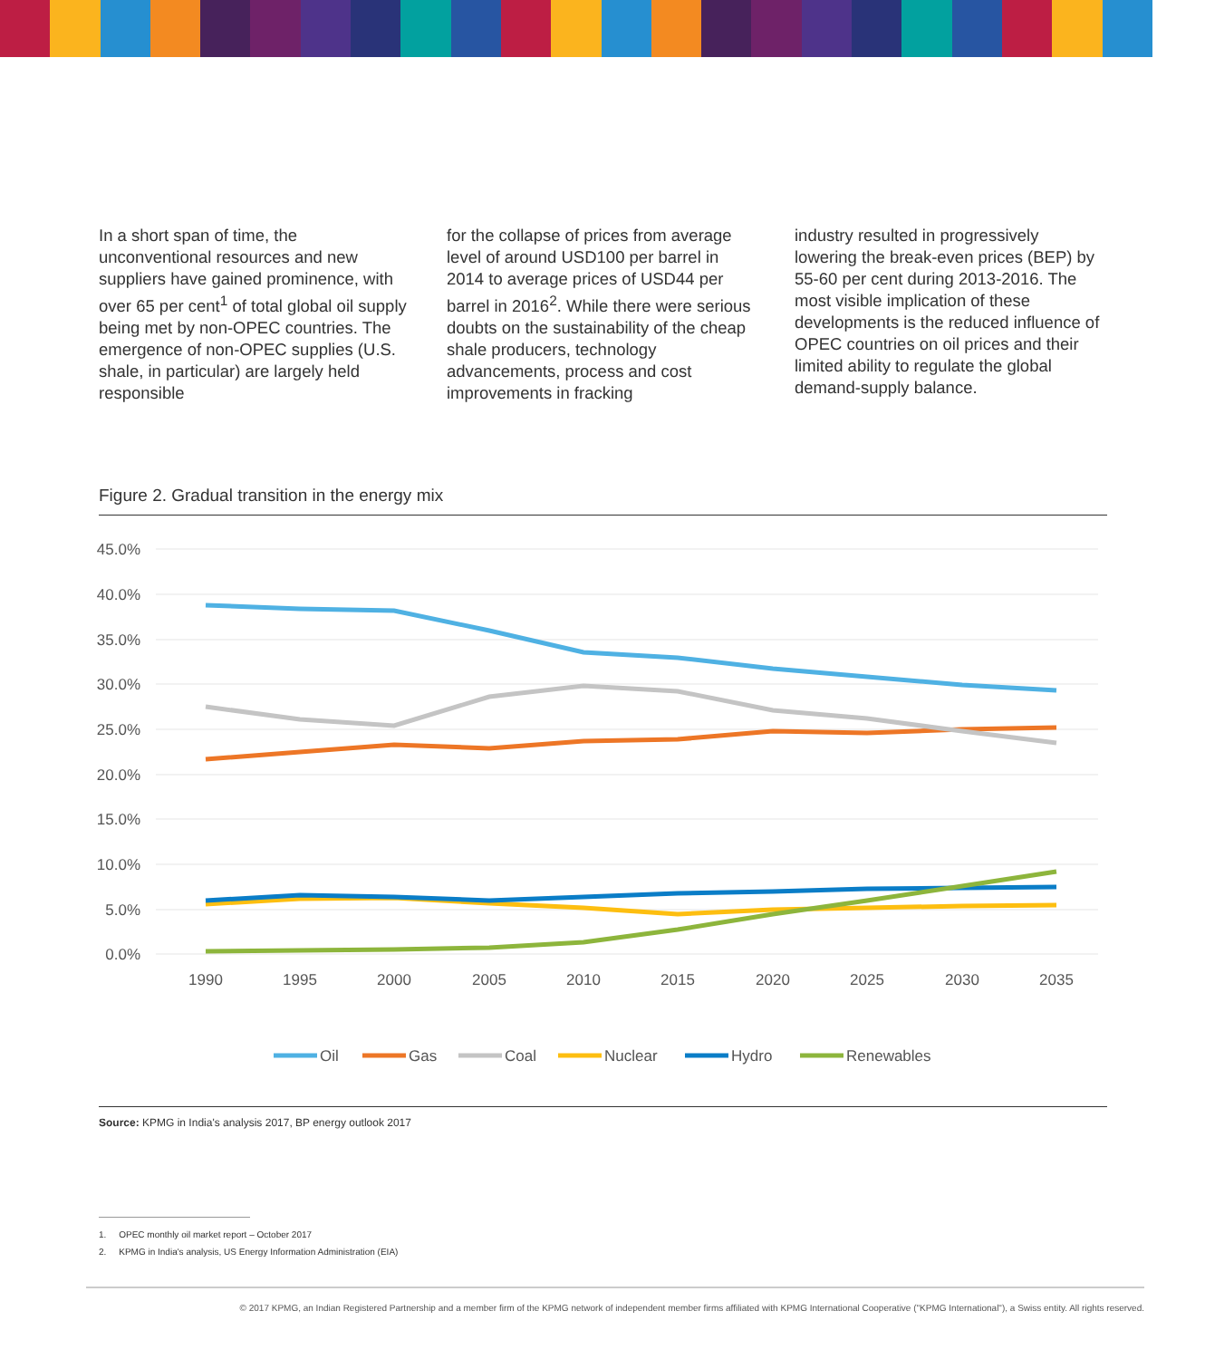In a short span of time, the unconventional resources and new suppliers have gained prominence, with over 65 per cent<sup>1</sup> of total global oil supply being met by non-OPEC countries. The emergence of non-OPEC supplies (U.S. shale, in particular) are largely held responsible
for the collapse of prices from average level of around USD100 per barrel in 2014 to average prices of USD44 per barrel in 2016<sup>2</sup>. While there were serious doubts on the sustainability of the cheap shale producers, technology advancements, process and cost improvements in fracking
industry resulted in progressively lowering the break-even prices (BEP) by 55-60 per cent during 2013-2016. The most visible implication of these developments is the reduced influence of OPEC countries on oil prices and their limited ability to regulate the global demand-supply balance.
Figure 2. Gradual transition in the energy mix
45.0%
40.0%
35.0%
30.0%
25.0%
20.0%
15.0%
10.0%
5.0%
0.0%
1990
1995
2000
2005
2010
2015
2020
2025
2030
2035
Oil
Gas
Coal
Nuclear
Hydro
Renewables
Source: KPMG in India's analysis 2017, BP energy outlook 2017
1. OPEC monthly oil market report – October 2017
2. KPMG in India's analysis, US Energy Information Administration (EIA)
© 2017 KPMG, an Indian Registered Partnership and a member firm of the KPMG network of independent member firms affiliated with KPMG International Cooperative ("KPMG International"), a Swiss entity. All rights reserved.